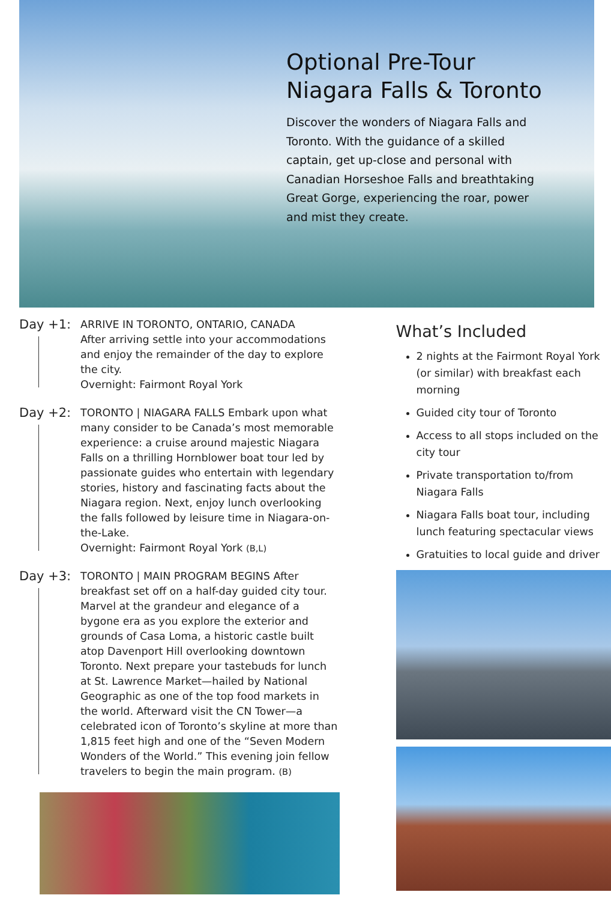Optional Pre-Tour
Niagara Falls & Toronto
Discover the wonders of Niagara Falls and Toronto. With the guidance of a skilled captain, get up-close and personal with Canadian Horseshoe Falls and breathtaking Great Gorge, experiencing the roar, power and mist they create.
Day +1:
ARRIVE IN TORONTO, ONTARIO, CANADA
After arriving settle into your accommodations and enjoy the remainder of the day to explore the city.
Overnight: Fairmont Royal York
Day +2:
TORONTO | NIAGARA FALLS Embark upon what many consider to be Canada’s most memorable experience: a cruise around majestic Niagara Falls on a thrilling Hornblower boat tour led by passionate guides who entertain with legendary stories, history and fascinating facts about the Niagara region. Next, enjoy lunch overlooking the falls followed by leisure time in Niagara-on-the-Lake.
Overnight: Fairmont Royal York (B,L)
Day +3:
TORONTO | MAIN PROGRAM BEGINS After breakfast set off on a half-day guided city tour. Marvel at the grandeur and elegance of a bygone era as you explore the exterior and grounds of Casa Loma, a historic castle built atop Davenport Hill overlooking downtown Toronto. Next prepare your tastebuds for lunch at St. Lawrence Market—hailed by National Geographic as one of the top food markets in the world. Afterward visit the CN Tower—a celebrated icon of Toronto’s skyline at more than 1,815 feet high and one of the “Seven Modern Wonders of the World.” This evening join fellow travelers to begin the main program. (B)
What’s Included
2 nights at the Fairmont Royal York (or similar) with breakfast each morning
Guided city tour of Toronto
Access to all stops included on the city tour
Private transportation to/from Niagara Falls
Niagara Falls boat tour, including lunch featuring spectacular views
Gratuities to local guide and driver